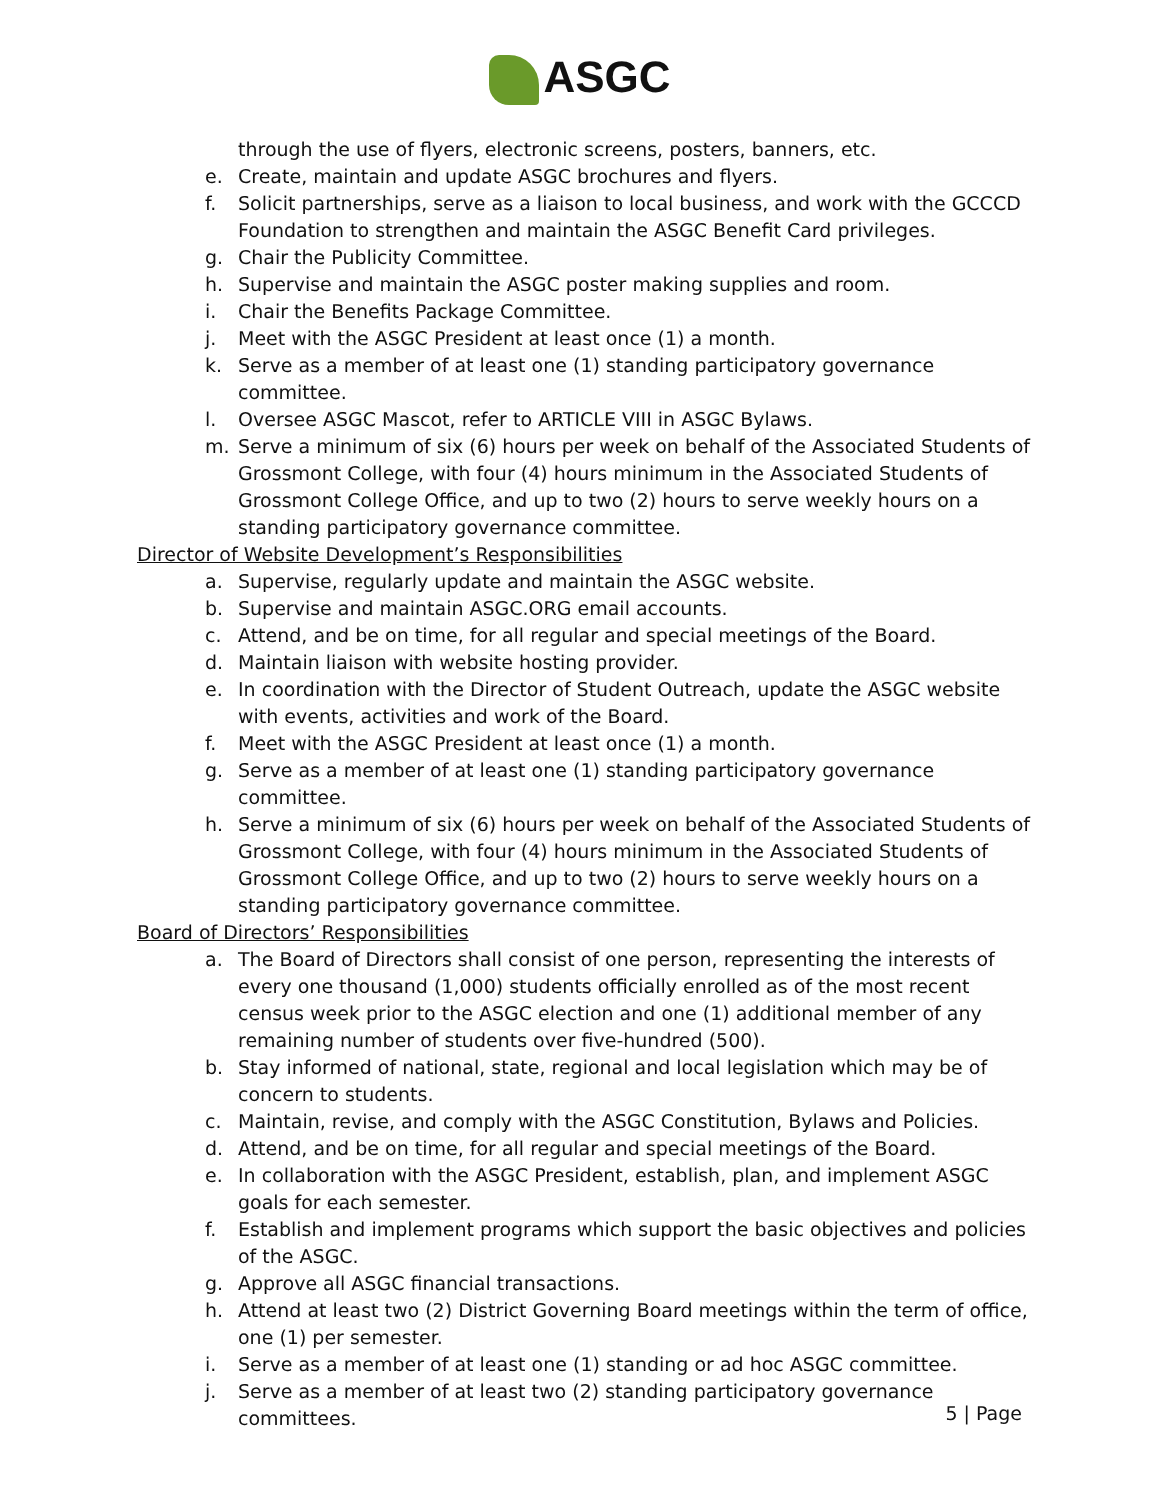ASGC
through the use of flyers, electronic screens, posters, banners, etc.
e. Create, maintain and update ASGC brochures and flyers.
f. Solicit partnerships, serve as a liaison to local business, and work with the GCCCD Foundation to strengthen and maintain the ASGC Benefit Card privileges.
g. Chair the Publicity Committee.
h. Supervise and maintain the ASGC poster making supplies and room.
i. Chair the Benefits Package Committee.
j. Meet with the ASGC President at least once (1) a month.
k. Serve as a member of at least one (1) standing participatory governance committee.
l. Oversee ASGC Mascot, refer to ARTICLE VIII in ASGC Bylaws.
m. Serve a minimum of six (6) hours per week on behalf of the Associated Students of Grossmont College, with four (4) hours minimum in the Associated Students of Grossmont College Office, and up to two (2) hours to serve weekly hours on a standing participatory governance committee.
Director of Website Development’s Responsibilities
a. Supervise, regularly update and maintain the ASGC website.
b. Supervise and maintain ASGC.ORG email accounts.
c. Attend, and be on time, for all regular and special meetings of the Board.
d. Maintain liaison with website hosting provider.
e. In coordination with the Director of Student Outreach, update the ASGC website with events, activities and work of the Board.
f. Meet with the ASGC President at least once (1) a month.
g. Serve as a member of at least one (1) standing participatory governance committee.
h. Serve a minimum of six (6) hours per week on behalf of the Associated Students of Grossmont College, with four (4) hours minimum in the Associated Students of Grossmont College Office, and up to two (2) hours to serve weekly hours on a standing participatory governance committee.
Board of Directors’ Responsibilities
a. The Board of Directors shall consist of one person, representing the interests of every one thousand (1,000) students officially enrolled as of the most recent census week prior to the ASGC election and one (1) additional member of any remaining number of students over five-hundred (500).
b. Stay informed of national, state, regional and local legislation which may be of concern to students.
c. Maintain, revise, and comply with the ASGC Constitution, Bylaws and Policies.
d. Attend, and be on time, for all regular and special meetings of the Board.
e. In collaboration with the ASGC President, establish, plan, and implement ASGC goals for each semester.
f. Establish and implement programs which support the basic objectives and policies of the ASGC.
g. Approve all ASGC financial transactions.
h. Attend at least two (2) District Governing Board meetings within the term of office, one (1) per semester.
i. Serve as a member of at least one (1) standing or ad hoc ASGC committee.
j. Serve as a member of at least two (2) standing participatory governance committees.
5 | Page